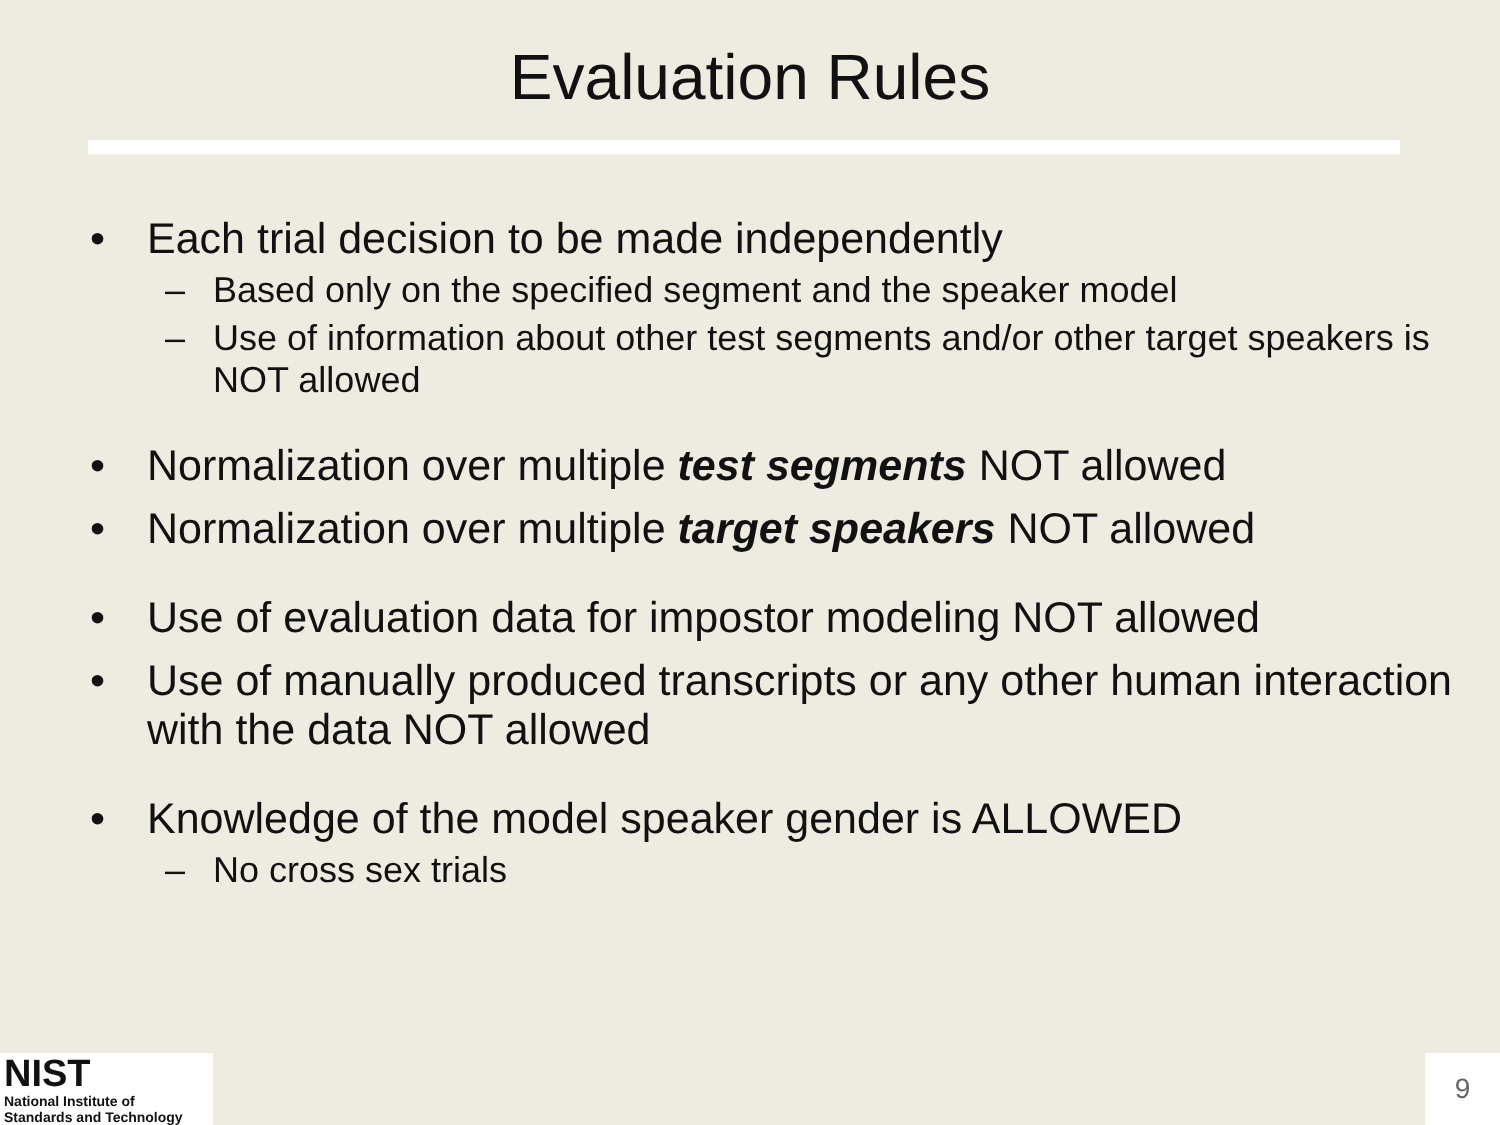Evaluation Rules
• Each trial decision to be made independently
– Based only on the specified segment and the speaker model
– Use of information about other test segments and/or other target speakers is NOT allowed
• Normalization over multiple test segments NOT allowed
• Normalization over multiple target speakers NOT allowed
• Use of evaluation data for impostor modeling NOT allowed
• Use of manually produced transcripts or any other human interaction with the data NOT allowed
• Knowledge of the model speaker gender is ALLOWED
– No cross sex trials
NIST
National Institute of
Standards and Technology
9